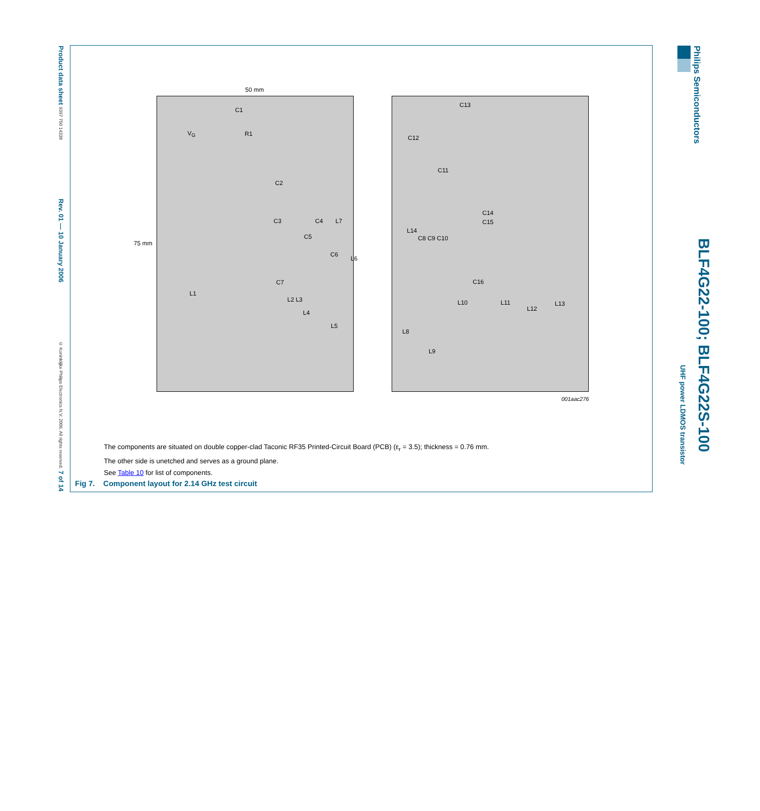Product data sheet 9397 750 14338 Rev. 01 — 10 January 2006 © Koninklijke Philips Electronics N.V. 2006. All rights reserved. 7 of 14
Philips Semiconductors
BLF4G22-100; BLF4G22S-100
UHF power LDMOS transistor
50 mm
75 mm
V<sub>G</sub>
C1
R1
C2
C3 C4 L7
C5
C6
L6
C7
L1
L2 L3
L4
L5
C13
C12
C11
C14
C15
L14
C8 C9 C10
C16
L10 L11
L12
L13
L8
L9
001aac276
The components are situated on double copper-clad Taconic RF35 Printed-Circuit Board (PCB) (ε<sub>r</sub> = 3.5); thickness = 0.76 mm.
The other side is unetched and serves as a ground plane.
See Table 10 for list of components.
Fig 7. Component layout for 2.14 GHz test circuit